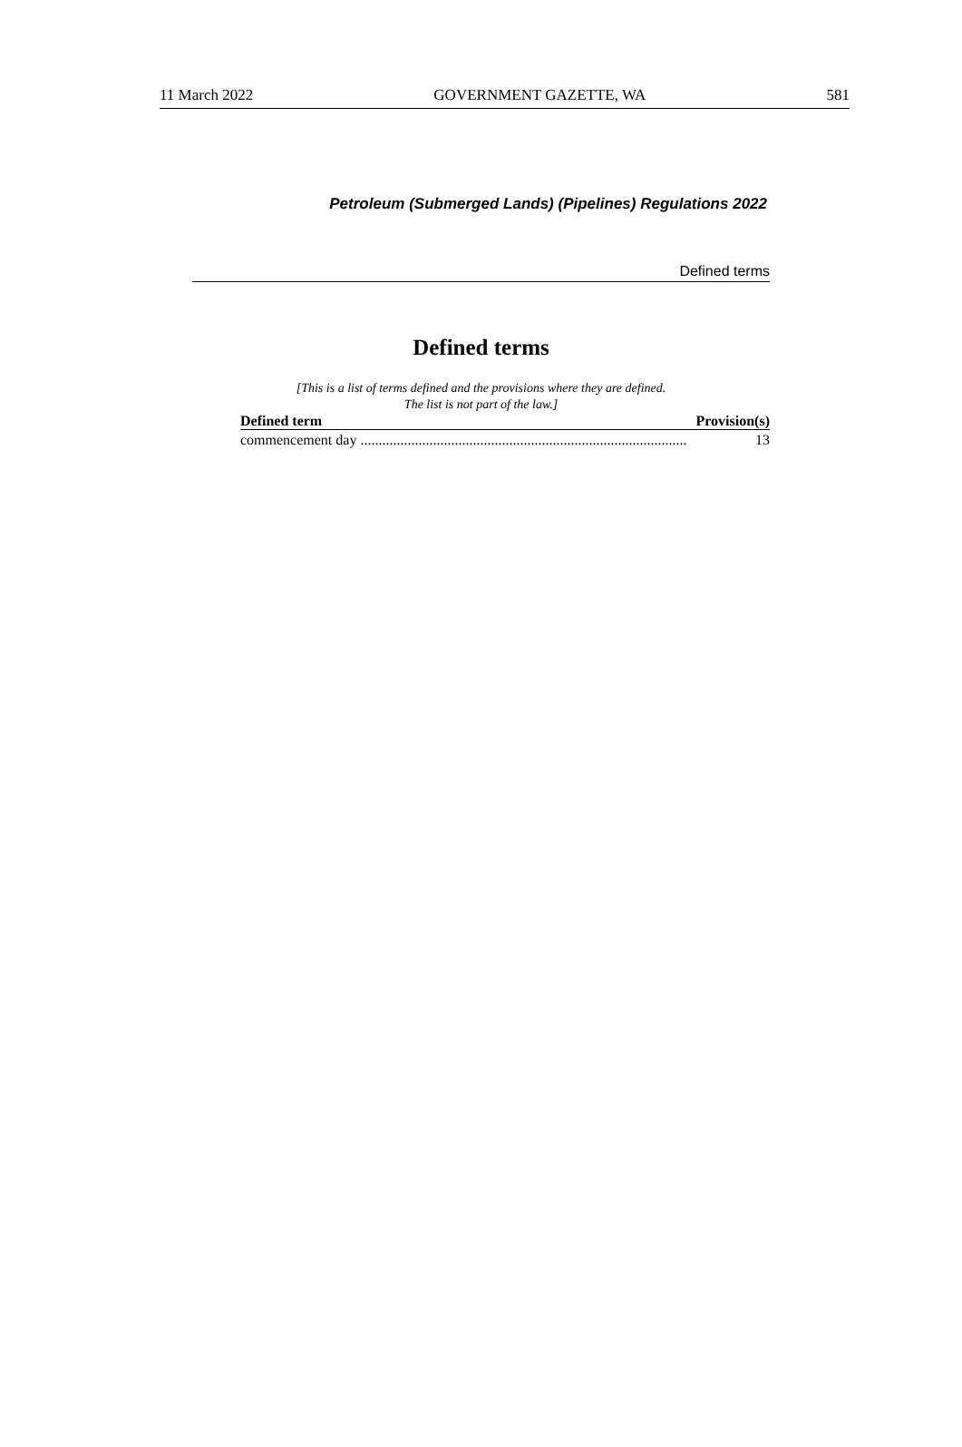11 March 2022 GOVERNMENT GAZETTE, WA 581
Petroleum (Submerged Lands) (Pipelines) Regulations 2022
Defined terms
Defined terms
[This is a list of terms defined and the provisions where they are defined.
The list is not part of the law.]
| Defined term | Provision(s) |
| --- | --- |
| commencement day .......................................................................................... | 13 |